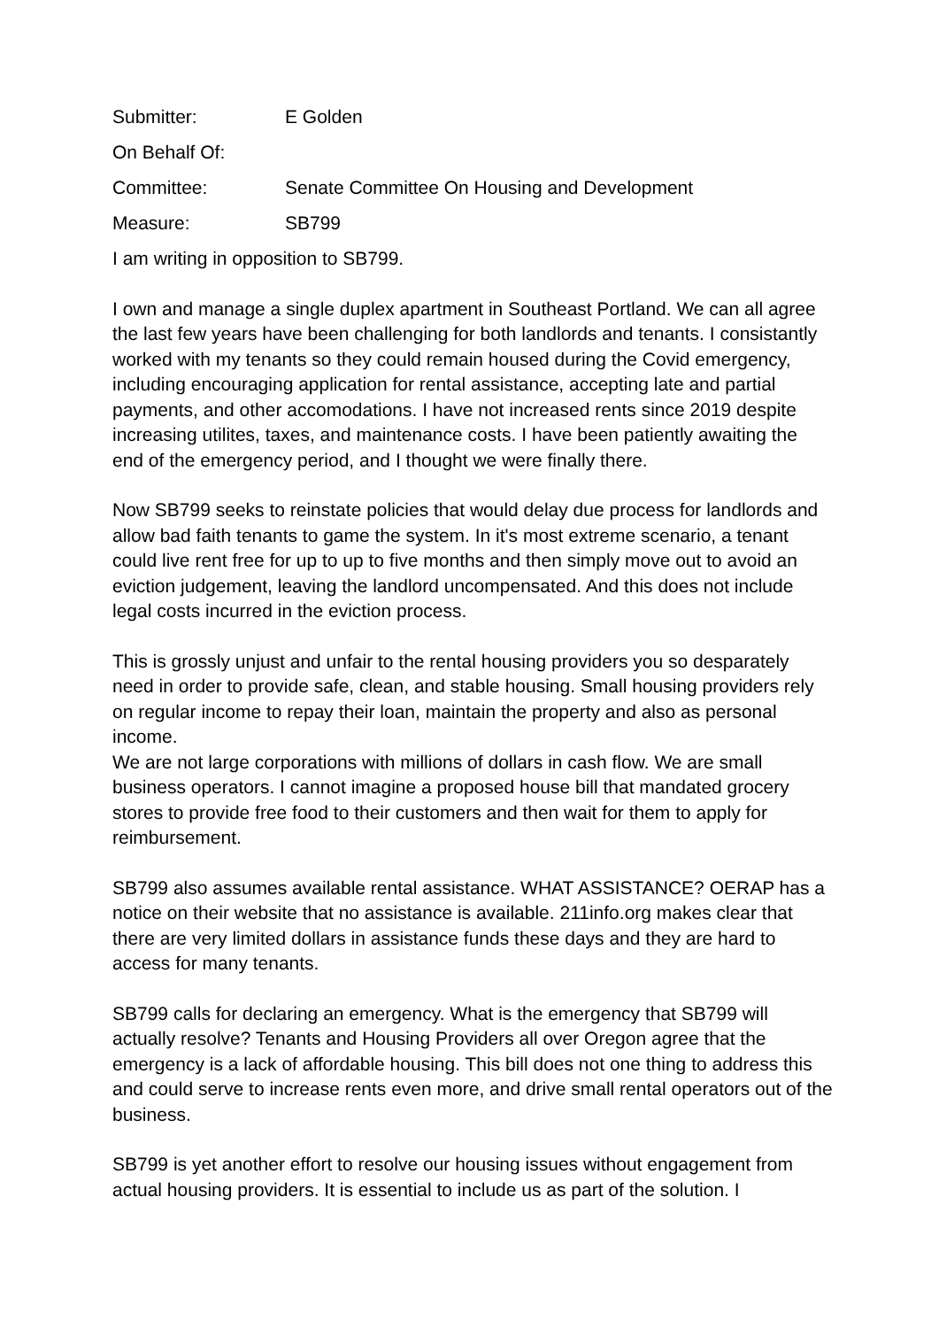Submitter: E Golden
On Behalf Of:
Committee: Senate Committee On Housing and Development
Measure: SB799
I am writing in opposition to SB799.
I own and manage a single duplex apartment in Southeast Portland. We can all agree the last few years have been challenging for both landlords and tenants. I consistantly worked with my tenants so they could remain housed during the Covid emergency, including encouraging application for rental assistance, accepting late and partial payments, and other accomodations. I have not increased rents since 2019 despite increasing utilites, taxes, and maintenance costs. I have been patiently awaiting the end of the emergency period, and I thought we were finally there.
Now SB799 seeks to reinstate policies that would delay due process for landlords and allow bad faith tenants to game the system. In it's most extreme scenario, a tenant could live rent free for up to up to five months and then simply move out to avoid an eviction judgement, leaving the landlord uncompensated. And this does not include legal costs incurred in the eviction process.
This is grossly unjust and unfair to the rental housing providers you so desparately need in order to provide safe, clean, and stable housing. Small housing providers rely on regular income to repay their loan, maintain the property and also as personal income.
We are not large corporations with millions of dollars in cash flow. We are small business operators. I cannot imagine a proposed house bill that mandated grocery stores to provide free food to their customers and then wait for them to apply for reimbursement.
SB799 also assumes available rental assistance. WHAT ASSISTANCE? OERAP has a notice on their website that no assistance is available. 211info.org makes clear that there are very limited dollars in assistance funds these days and they are hard to access for many tenants.
SB799 calls for declaring an emergency. What is the emergency that SB799 will actually resolve? Tenants and Housing Providers all over Oregon agree that the emergency is a lack of affordable housing. This bill does not one thing to address this and could serve to increase rents even more, and drive small rental operators out of the business.
SB799 is yet another effort to resolve our housing issues without engagement from actual housing providers. It is essential to include us as part of the solution. I